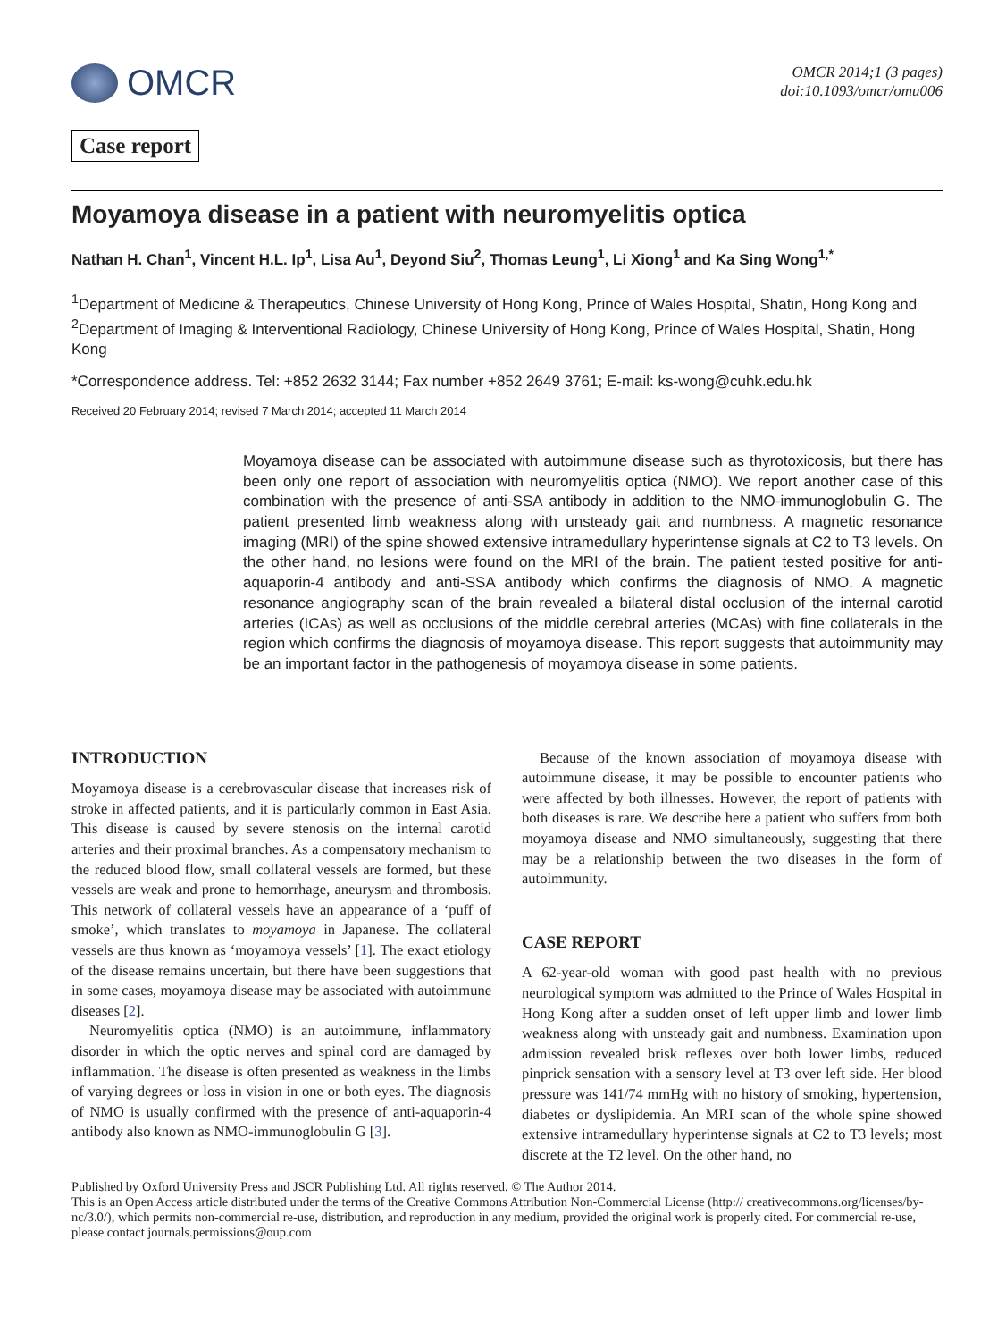OMCR
OMCR 2014;1 (3 pages)
doi:10.1093/omcr/omu006
Case report
Moyamoya disease in a patient with neuromyelitis optica
Nathan H. Chan<sup>1</sup>, Vincent H.L. Ip<sup>1</sup>, Lisa Au<sup>1</sup>, Deyond Siu<sup>2</sup>, Thomas Leung<sup>1</sup>, Li Xiong<sup>1</sup> and Ka Sing Wong<sup>1,*</sup>
<sup>1</sup> Department of Medicine & Therapeutics, Chinese University of Hong Kong, Prince of Wales Hospital, Shatin, Hong Kong and <sup>2</sup>Department of Imaging & Interventional Radiology, Chinese University of Hong Kong, Prince of Wales Hospital, Shatin, Hong Kong
*Correspondence address. Tel: +852 2632 3144; Fax number +852 2649 3761; E-mail: ks-wong@cuhk.edu.hk
Received 20 February 2014; revised 7 March 2014; accepted 11 March 2014
Moyamoya disease can be associated with autoimmune disease such as thyrotoxicosis, but there has been only one report of association with neuromyelitis optica (NMO). We report another case of this combination with the presence of anti-SSA antibody in addition to the NMO-immunoglobulin G. The patient presented limb weakness along with unsteady gait and numbness. A magnetic resonance imaging (MRI) of the spine showed extensive intramedullary hyperintense signals at C2 to T3 levels. On the other hand, no lesions were found on the MRI of the brain. The patient tested positive for anti-aquaporin-4 antibody and anti-SSA antibody which confirms the diagnosis of NMO. A magnetic resonance angiography scan of the brain revealed a bilateral distal occlusion of the internal carotid arteries (ICAs) as well as occlusions of the middle cerebral arteries (MCAs) with fine collaterals in the region which confirms the diagnosis of moyamoya disease. This report suggests that autoimmunity may be an important factor in the pathogenesis of moyamoya disease in some patients.
INTRODUCTION
Moyamoya disease is a cerebrovascular disease that increases risk of stroke in affected patients, and it is particularly common in East Asia. This disease is caused by severe stenosis on the internal carotid arteries and their proximal branches. As a compensatory mechanism to the reduced blood flow, small collateral vessels are formed, but these vessels are weak and prone to hemorrhage, aneurysm and thrombosis. This network of collateral vessels have an appearance of a ‘puff of smoke’, which translates to moyamoya in Japanese. The collateral vessels are thus known as ‘moyamoya vessels’ [1]. The exact etiology of the disease remains uncertain, but there have been suggestions that in some cases, moyamoya disease may be associated with autoimmune diseases [2].
Neuromyelitis optica (NMO) is an autoimmune, inflammatory disorder in which the optic nerves and spinal cord are damaged by inflammation. The disease is often presented as weakness in the limbs of varying degrees or loss in vision in one or both eyes. The diagnosis of NMO is usually confirmed with the presence of anti-aquaporin-4 antibody also known as NMO-immunoglobulin G [3].
Because of the known association of moyamoya disease with autoimmune disease, it may be possible to encounter patients who were affected by both illnesses. However, the report of patients with both diseases is rare. We describe here a patient who suffers from both moyamoya disease and NMO simultaneously, suggesting that there may be a relationship between the two diseases in the form of autoimmunity.
CASE REPORT
A 62-year-old woman with good past health with no previous neurological symptom was admitted to the Prince of Wales Hospital in Hong Kong after a sudden onset of left upper limb and lower limb weakness along with unsteady gait and numbness. Examination upon admission revealed brisk reflexes over both lower limbs, reduced pinprick sensation with a sensory level at T3 over left side. Her blood pressure was 141/74 mmHg with no history of smoking, hypertension, diabetes or dyslipidemia. An MRI scan of the whole spine showed extensive intramedullary hyperintense signals at C2 to T3 levels; most discrete at the T2 level. On the other hand, no
Published by Oxford University Press and JSCR Publishing Ltd. All rights reserved. © The Author 2014.
This is an Open Access article distributed under the terms of the Creative Commons Attribution Non-Commercial License (http:// creativecommons.org/licenses/by-nc/3.0/), which permits non-commercial re-use, distribution, and reproduction in any medium, provided the original work is properly cited. For commercial re-use, please contact journals.permissions@oup.com